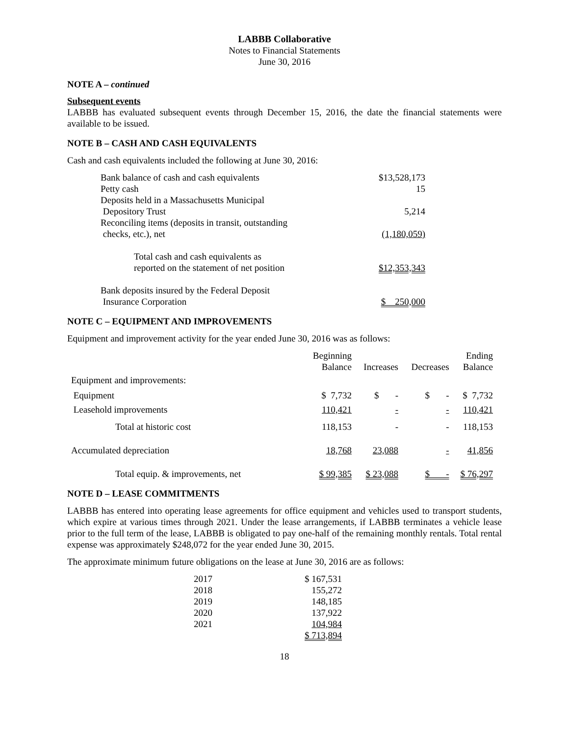LABBB Collaborative
Notes to Financial Statements
June 30, 2016
NOTE A – continued
Subsequent events
LABBB has evaluated subsequent events through December 15, 2016, the date the financial statements were available to be issued.
NOTE B – CASH AND CASH EQUIVALENTS
Cash and cash equivalents included the following at June 30, 2016:
| Bank balance of cash and cash equivalents | $13,528,173 |
| Petty cash | 15 |
| Deposits held in a Massachusetts Municipal Depository Trust | 5,214 |
| Reconciling items (deposits in transit, outstanding checks, etc.), net | (1,180,059) |
| Total cash and cash equivalents as reported on the statement of net position | $12,353,343 |
| Bank deposits insured by the Federal Deposit Insurance Corporation | $ 250,000 |
NOTE C – EQUIPMENT AND IMPROVEMENTS
Equipment and improvement activity for the year ended June 30, 2016 was as follows:
| | Beginning Balance | Increases | Decreases | Ending Balance |
| --- | --- | --- | --- | --- |
| Equipment and improvements: | | | | |
| Equipment | $ 7,732 | $ - | $ - | $ 7,732 |
| Leasehold improvements | 110,421 | - | - | 110,421 |
| Total at historic cost | 118,153 | - | - | 118,153 |
| Accumulated depreciation | 18,768 | 23,088 | - | 41,856 |
| Total equip. & improvements, net | $ 99,385 | $ 23,088 | $ - | $ 76,297 |
NOTE D – LEASE COMMITMENTS
LABBB has entered into operating lease agreements for office equipment and vehicles used to transport students, which expire at various times through 2021. Under the lease arrangements, if LABBB terminates a vehicle lease prior to the full term of the lease, LABBB is obligated to pay one-half of the remaining monthly rentals. Total rental expense was approximately $248,072 for the year ended June 30, 2015.
The approximate minimum future obligations on the lease at June 30, 2016 are as follows:
| 2017 | $ 167,531 |
| 2018 | 155,272 |
| 2019 | 148,185 |
| 2020 | 137,922 |
| 2021 | 104,984 |
| | $ 713,894 |
18